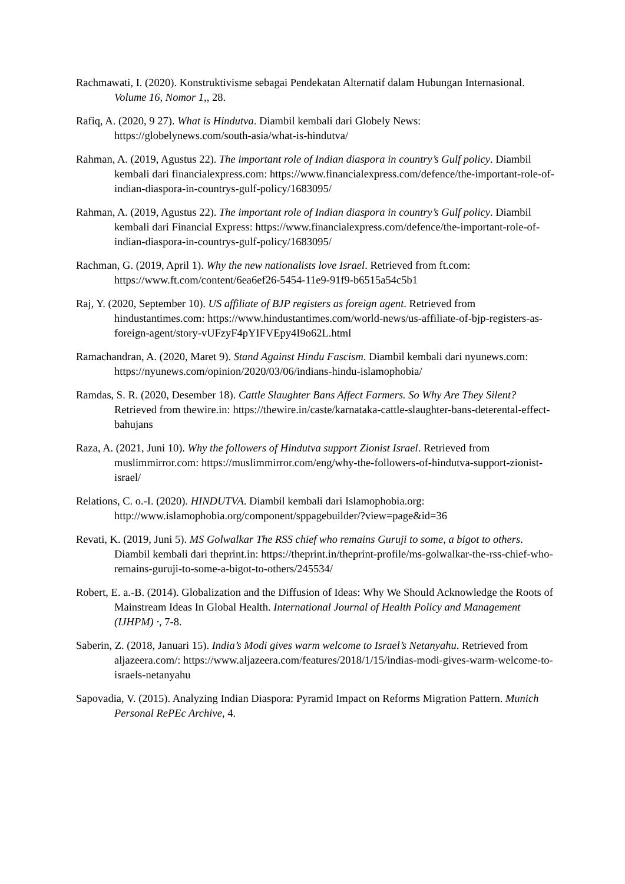Rachmawati, I. (2020). Konstruktivisme sebagai Pendekatan Alternatif dalam Hubungan Internasional. Volume 16, Nomor 1,, 28.
Rafiq, A. (2020, 9 27). What is Hindutva. Diambil kembali dari Globely News: https://globelynews.com/south-asia/what-is-hindutva/
Rahman, A. (2019, Agustus 22). The important role of Indian diaspora in country’s Gulf policy. Diambil kembali dari financialexpress.com: https://www.financialexpress.com/defence/the-important-role-of-indian-diaspora-in-countrys-gulf-policy/1683095/
Rahman, A. (2019, Agustus 22). The important role of Indian diaspora in country’s Gulf policy. Diambil kembali dari Financial Express: https://www.financialexpress.com/defence/the-important-role-of-indian-diaspora-in-countrys-gulf-policy/1683095/
Rachman, G. (2019, April 1). Why the new nationalists love Israel. Retrieved from ft.com: https://www.ft.com/content/6ea6ef26-5454-11e9-91f9-b6515a54c5b1
Raj, Y. (2020, September 10). US affiliate of BJP registers as foreign agent. Retrieved from hindustantimes.com: https://www.hindustantimes.com/world-news/us-affiliate-of-bjp-registers-as-foreign-agent/story-vUFzyF4pYIFVEpy4I9o62L.html
Ramachandran, A. (2020, Maret 9). Stand Against Hindu Fascism. Diambil kembali dari nyunews.com: https://nyunews.com/opinion/2020/03/06/indians-hindu-islamophobia/
Ramdas, S. R. (2020, Desember 18). Cattle Slaughter Bans Affect Farmers. So Why Are They Silent? Retrieved from thewire.in: https://thewire.in/caste/karnataka-cattle-slaughter-bans-deterental-effect-bahujans
Raza, A. (2021, Juni 10). Why the followers of Hindutva support Zionist Israel. Retrieved from muslimmirror.com: https://muslimmirror.com/eng/why-the-followers-of-hindutva-support-zionist-israel/
Relations, C. o.-I. (2020). HINDUTVA. Diambil kembali dari Islamophobia.org: http://www.islamophobia.org/component/sppagebuilder/?view=page&id=36
Revati, K. (2019, Juni 5). MS Golwalkar The RSS chief who remains Guruji to some, a bigot to others. Diambil kembali dari theprint.in: https://theprint.in/theprint-profile/ms-golwalkar-the-rss-chief-who-remains-guruji-to-some-a-bigot-to-others/245534/
Robert, E. a.-B. (2014). Globalization and the Diffusion of Ideas: Why We Should Acknowledge the Roots of Mainstream Ideas In Global Health. International Journal of Health Policy and Management (IJHPM) ·, 7-8.
Saberin, Z. (2018, Januari 15). India’s Modi gives warm welcome to Israel’s Netanyahu. Retrieved from aljazeera.com/: https://www.aljazeera.com/features/2018/1/15/indias-modi-gives-warm-welcome-to-israels-netanyahu
Sapovadia, V. (2015). Analyzing Indian Diaspora: Pyramid Impact on Reforms Migration Pattern. Munich Personal RePEc Archive, 4.